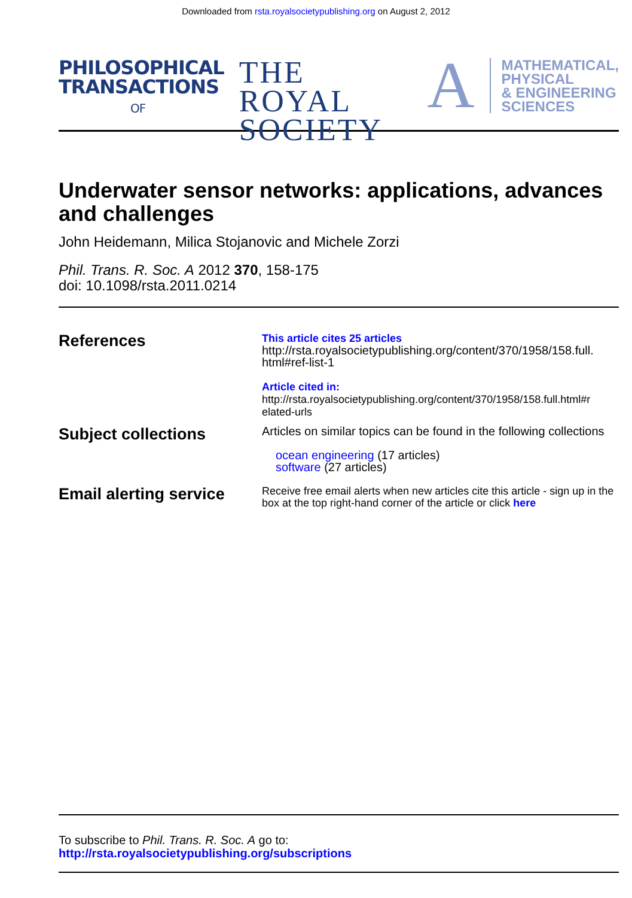Downloaded from rsta.royalsocietypublishing.org on August 2, 2012
PHILOSOPHICAL
TRANSACTIONS
OF
THE ROYAL
SOCIETY
A
MATHEMATICAL,
PHYSICAL
& ENGINEERING
SCIENCES
Underwater sensor networks: applications, advances and challenges
John Heidemann, Milica Stojanovic and Michele Zorzi
Phil. Trans. R. Soc. A 2012 370, 158-175
doi: 10.1098/rsta.2011.0214
References
This article cites 25 articles
http://rsta.royalsocietypublishing.org/content/370/1958/158.full.
html#ref-list-1
Article cited in:
http://rsta.royalsocietypublishing.org/content/370/1958/158.full.html#r
elated-urls
Subject collections
Articles on similar topics can be found in the following collections
ocean engineering (17 articles)
software (27 articles)
Email alerting service
Receive free email alerts when new articles cite this article - sign up in the box at the top right-hand corner of the article or click here
To subscribe to Phil. Trans. R. Soc. A go to:
http://rsta.royalsocietypublishing.org/subscriptions